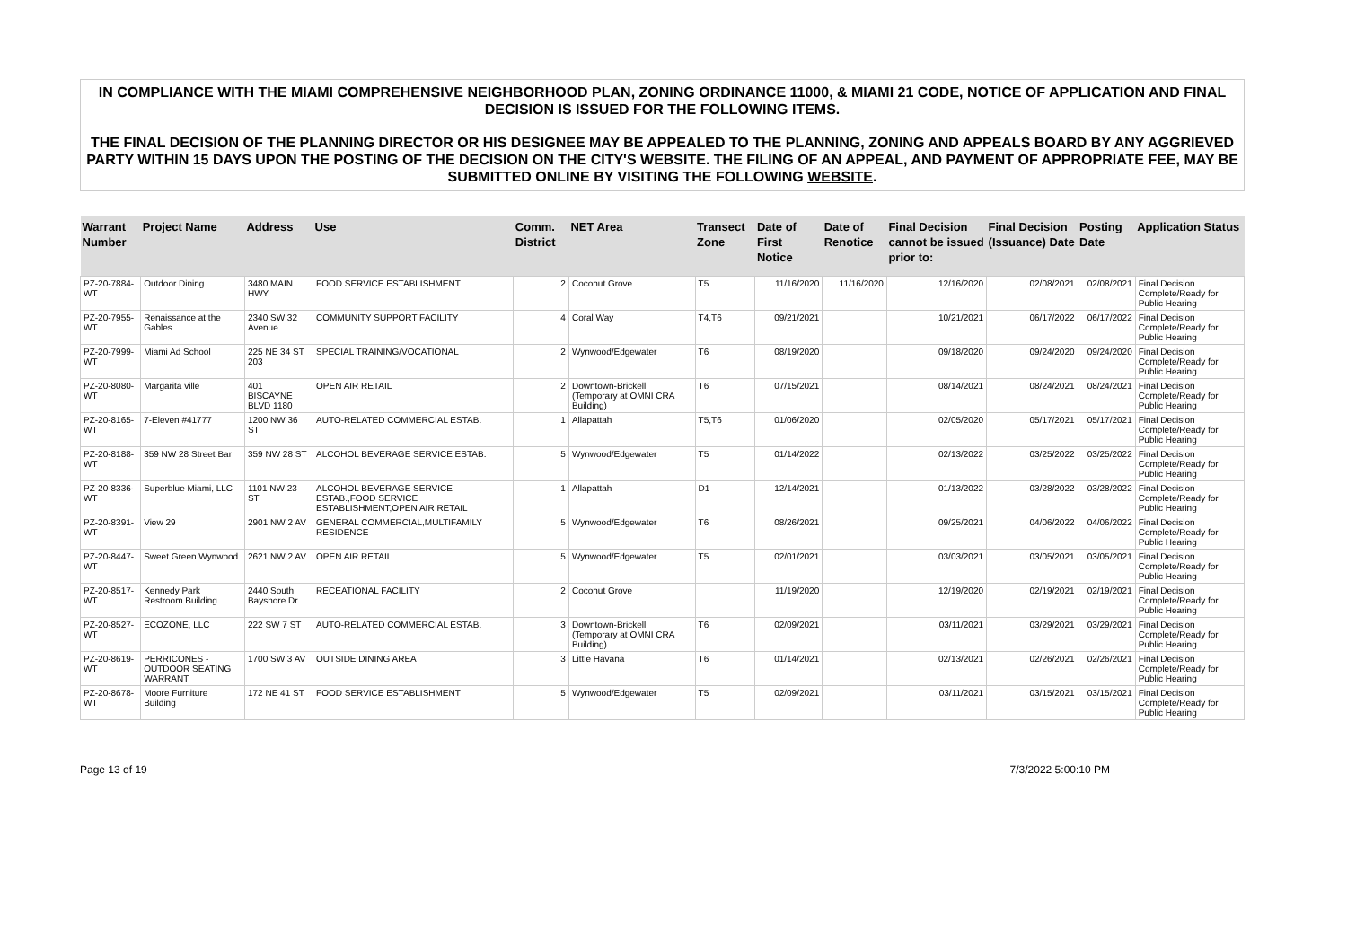IN COMPLIANCE WITH THE MIAMI COMPREHENSIVE NEIGHBORHOOD PLAN, ZONING ORDINANCE 11000, & MIAMI 21 CODE, NOTICE OF APPLICATION AND FINAL DECISION IS ISSUED FOR THE FOLLOWING ITEMS.
THE FINAL DECISION OF THE PLANNING DIRECTOR OR HIS DESIGNEE MAY BE APPEALED TO THE PLANNING, ZONING AND APPEALS BOARD BY ANY AGGRIEVED PARTY WITHIN 15 DAYS UPON THE POSTING OF THE DECISION ON THE CITY'S WEBSITE. THE FILING OF AN APPEAL, AND PAYMENT OF APPROPRIATE FEE, MAY BE SUBMITTED ONLINE BY VISITING THE FOLLOWING WEBSITE.
| Warrant Number | Project Name | Address | Use | Comm. District | NET Area | Transect Zone | Date of First Notice | Date of Renotice | Final Decision cannot be issued prior to: | Final Decision (Issuance) Date | Posting Date | Application Status |
| --- | --- | --- | --- | --- | --- | --- | --- | --- | --- | --- | --- | --- |
| PZ-20-7884-WT | Outdoor Dining | 3480 MAIN HWY | FOOD SERVICE ESTABLISHMENT | 2 | Coconut Grove | T5 | 11/16/2020 | 11/16/2020 | 12/16/2020 | 02/08/2021 | 02/08/2021 | Final Decision Complete/Ready for Public Hearing |
| PZ-20-7955-WT | Renaissance at the Gables | 2340 SW 32 Avenue | COMMUNITY SUPPORT FACILITY | 4 | Coral Way | T4,T6 | 09/21/2021 | | 10/21/2021 | 06/17/2022 | 06/17/2022 | Final Decision Complete/Ready for Public Hearing |
| PZ-20-7999-WT | Miami Ad School | 225 NE 34 ST 203 | SPECIAL TRAINING/VOCATIONAL | 2 | Wynwood/Edgewater | T6 | 08/19/2020 | | 09/18/2020 | 09/24/2020 | 09/24/2020 | Final Decision Complete/Ready for Public Hearing |
| PZ-20-8080-WT | Margarita ville | 401 BISCAYNE BLVD 1180 | OPEN AIR RETAIL | 2 | Downtown-Brickell (Temporary at OMNI CRA Building) | T6 | 07/15/2021 | | 08/14/2021 | 08/24/2021 | 08/24/2021 | Final Decision Complete/Ready for Public Hearing |
| PZ-20-8165-WT | 7-Eleven #41777 | 1200 NW 36 ST | AUTO-RELATED COMMERCIAL ESTAB. | 1 | Allapattah | T5,T6 | 01/06/2020 | | 02/05/2020 | 05/17/2021 | 05/17/2021 | Final Decision Complete/Ready for Public Hearing |
| PZ-20-8188-WT | 359 NW 28 Street Bar | 359 NW 28 ST | ALCOHOL BEVERAGE SERVICE ESTAB. | 5 | Wynwood/Edgewater | T5 | 01/14/2022 | | 02/13/2022 | 03/25/2022 | 03/25/2022 | Final Decision Complete/Ready for Public Hearing |
| PZ-20-8336-WT | Superblue Miami, LLC | 1101 NW 23 ST | ALCOHOL BEVERAGE SERVICE ESTAB.,FOOD SERVICE ESTABLISHMENT,OPEN AIR RETAIL | 1 | Allapattah | D1 | 12/14/2021 | | 01/13/2022 | 03/28/2022 | 03/28/2022 | Final Decision Complete/Ready for Public Hearing |
| PZ-20-8391-WT | View 29 | 2901 NW 2 AV | GENERAL COMMERCIAL,MULTIFAMILY RESIDENCE | 5 | Wynwood/Edgewater | T6 | 08/26/2021 | | 09/25/2021 | 04/06/2022 | 04/06/2022 | Final Decision Complete/Ready for Public Hearing |
| PZ-20-8447-WT | Sweet Green Wynwood | 2621 NW 2 AV | OPEN AIR RETAIL | 5 | Wynwood/Edgewater | T5 | 02/01/2021 | | 03/03/2021 | 03/05/2021 | 03/05/2021 | Final Decision Complete/Ready for Public Hearing |
| PZ-20-8517-WT | Kennedy Park Restroom Building | 2440 South Bayshore Dr. | RECEATIONAL FACILITY | 2 | Coconut Grove | | 11/19/2020 | | 12/19/2020 | 02/19/2021 | 02/19/2021 | Final Decision Complete/Ready for Public Hearing |
| PZ-20-8527-WT | ECOZONE, LLC | 222 SW 7 ST | AUTO-RELATED COMMERCIAL ESTAB. | 3 | Downtown-Brickell (Temporary at OMNI CRA Building) | T6 | 02/09/2021 | | 03/11/2021 | 03/29/2021 | 03/29/2021 | Final Decision Complete/Ready for Public Hearing |
| PZ-20-8619-WT | PERRICONES - OUTDOOR SEATING WARRANT | 1700 SW 3 AV | OUTSIDE DINING AREA | 3 | Little Havana | T6 | 01/14/2021 | | 02/13/2021 | 02/26/2021 | 02/26/2021 | Final Decision Complete/Ready for Public Hearing |
| PZ-20-8678-WT | Moore Furniture Building | 172 NE 41 ST | FOOD SERVICE ESTABLISHMENT | 5 | Wynwood/Edgewater | T5 | 02/09/2021 | | 03/11/2021 | 03/15/2021 | 03/15/2021 | Final Decision Complete/Ready for Public Hearing |
Page 13 of 19 7/3/2022 5:00:10 PM